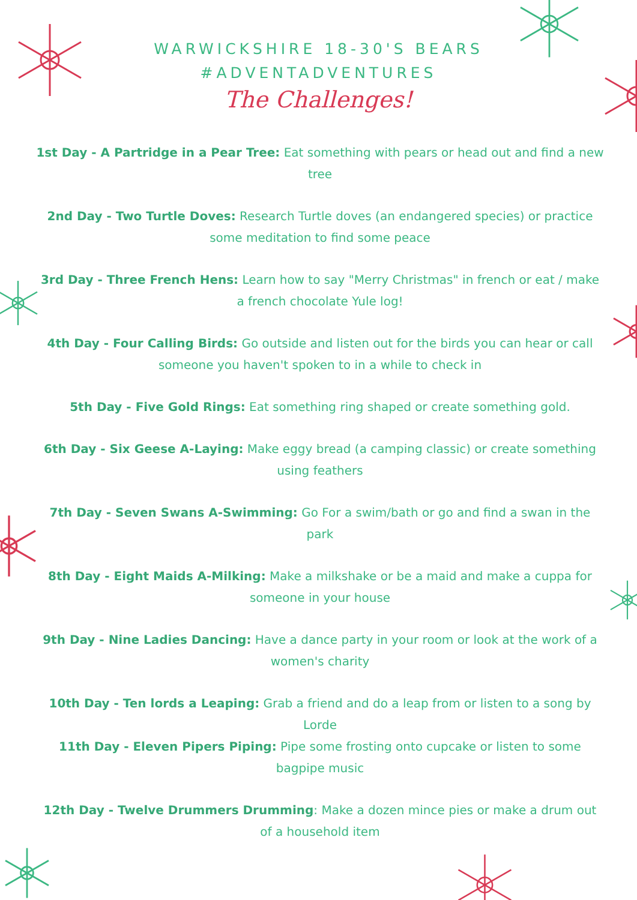WARWICKSHIRE 18-30'S BEARS
#ADVENTADVENTURES
The Challenges!
1st Day - A Partridge in a Pear Tree: Eat something with pears or head out and find a new tree
2nd Day - Two Turtle Doves: Research Turtle doves (an endangered species) or practice some meditation to find some peace
3rd Day - Three French Hens: Learn how to say "Merry Christmas" in french or eat / make a french chocolate Yule log!
4th Day - Four Calling Birds: Go outside and listen out for the birds you can hear or call someone you haven't spoken to in a while to check in
5th Day - Five Gold Rings: Eat something ring shaped or create something gold.
6th Day - Six Geese A-Laying: Make eggy bread (a camping classic) or create something using feathers
7th Day - Seven Swans A-Swimming: Go For a swim/bath or go and find a swan in the park
8th Day - Eight Maids A-Milking: Make a milkshake or be a maid and make a cuppa for someone in your house
9th Day - Nine Ladies Dancing: Have a dance party in your room or look at the work of a women's charity
10th Day - Ten lords a Leaping: Grab a friend and do a leap from or listen to a song by Lorde
11th Day - Eleven Pipers Piping: Pipe some frosting onto cupcake or listen to some bagpipe music
12th Day - Twelve Drummers Drumming: Make a dozen mince pies or make a drum out of a household item